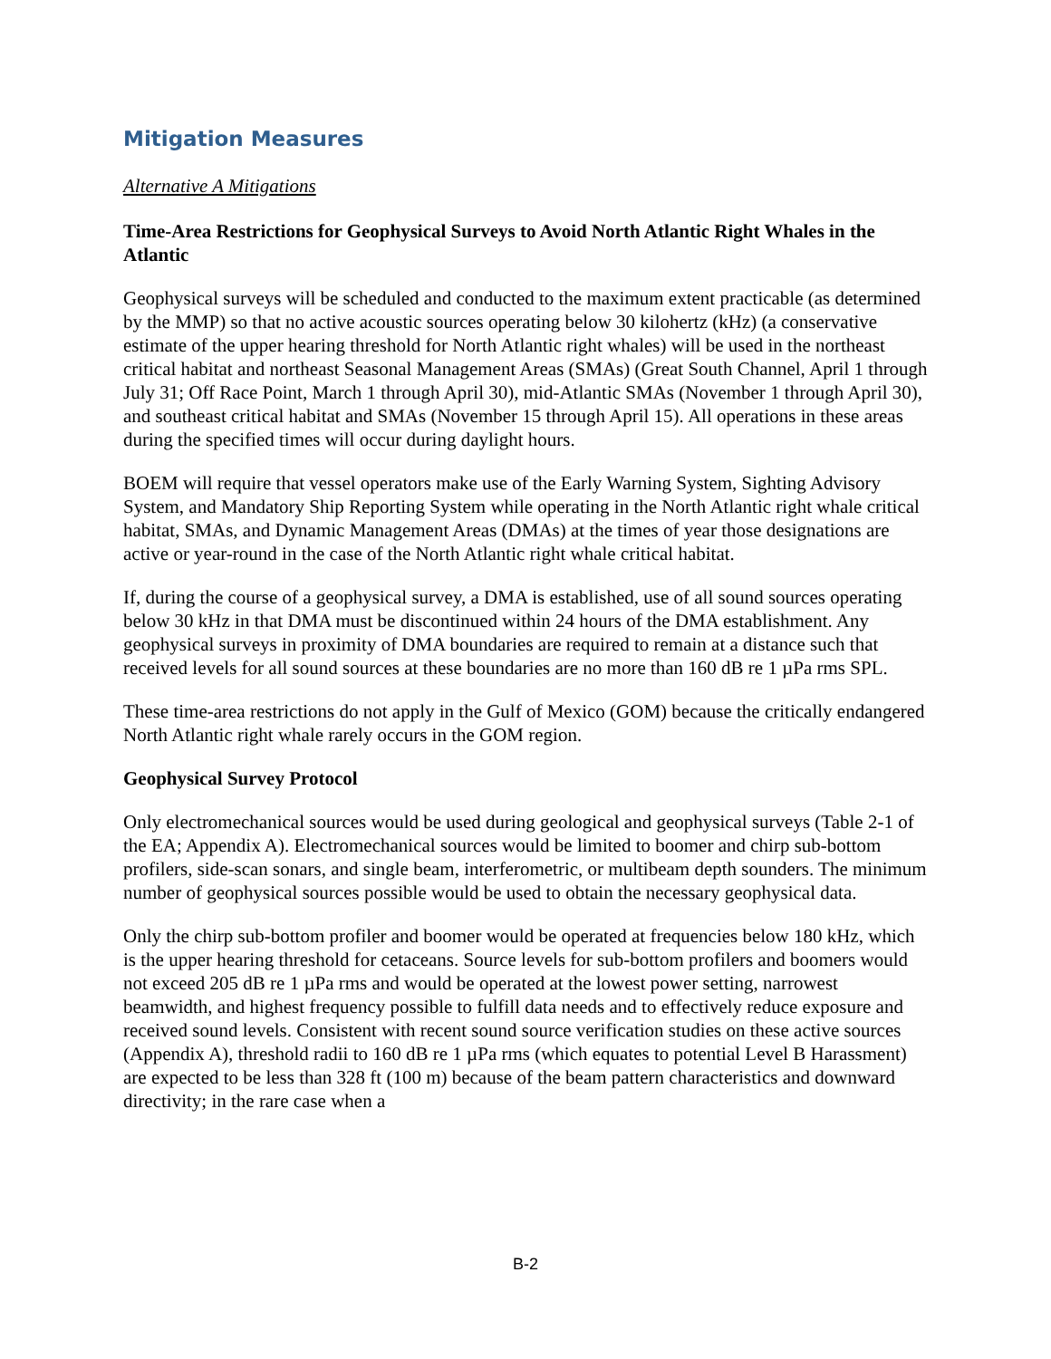Mitigation Measures
Alternative A Mitigations
Time-Area Restrictions for Geophysical Surveys to Avoid North Atlantic Right Whales in the Atlantic
Geophysical surveys will be scheduled and conducted to the maximum extent practicable (as determined by the MMP) so that no active acoustic sources operating below 30 kilohertz (kHz) (a conservative estimate of the upper hearing threshold for North Atlantic right whales) will be used in the northeast critical habitat and northeast Seasonal Management Areas (SMAs) (Great South Channel, April 1 through July 31; Off Race Point, March 1 through April 30), mid-Atlantic SMAs (November 1 through April 30), and southeast critical habitat and SMAs (November 15 through April 15). All operations in these areas during the specified times will occur during daylight hours.
BOEM will require that vessel operators make use of the Early Warning System, Sighting Advisory System, and Mandatory Ship Reporting System while operating in the North Atlantic right whale critical habitat, SMAs, and Dynamic Management Areas (DMAs) at the times of year those designations are active or year-round in the case of the North Atlantic right whale critical habitat.
If, during the course of a geophysical survey, a DMA is established, use of all sound sources operating below 30 kHz in that DMA must be discontinued within 24 hours of the DMA establishment. Any geophysical surveys in proximity of DMA boundaries are required to remain at a distance such that received levels for all sound sources at these boundaries are no more than 160 dB re 1 µPa rms SPL.
These time-area restrictions do not apply in the Gulf of Mexico (GOM) because the critically endangered North Atlantic right whale rarely occurs in the GOM region.
Geophysical Survey Protocol
Only electromechanical sources would be used during geological and geophysical surveys (Table 2-1 of the EA; Appendix A). Electromechanical sources would be limited to boomer and chirp sub-bottom profilers, side-scan sonars, and single beam, interferometric, or multibeam depth sounders. The minimum number of geophysical sources possible would be used to obtain the necessary geophysical data.
Only the chirp sub-bottom profiler and boomer would be operated at frequencies below 180 kHz, which is the upper hearing threshold for cetaceans. Source levels for sub-bottom profilers and boomers would not exceed 205 dB re 1 µPa rms and would be operated at the lowest power setting, narrowest beamwidth, and highest frequency possible to fulfill data needs and to effectively reduce exposure and received sound levels. Consistent with recent sound source verification studies on these active sources (Appendix A), threshold radii to 160 dB re 1 µPa rms (which equates to potential Level B Harassment) are expected to be less than 328 ft (100 m) because of the beam pattern characteristics and downward directivity; in the rare case when a
B-2